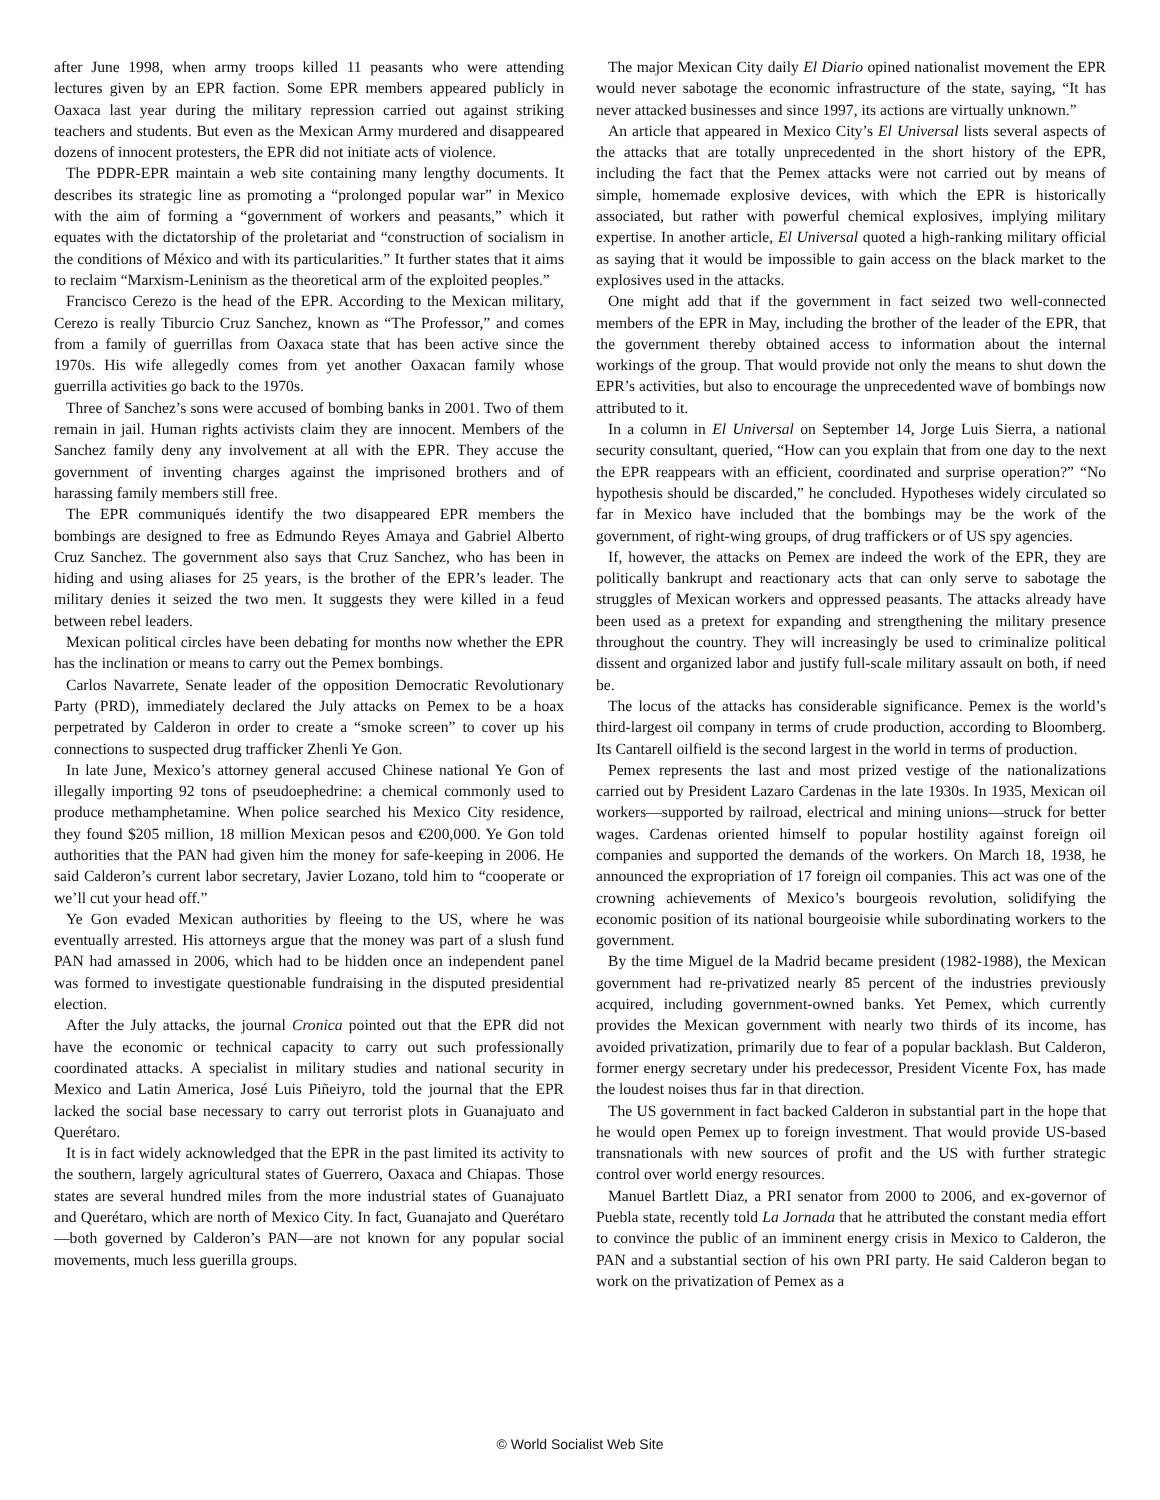after June 1998, when army troops killed 11 peasants who were attending lectures given by an EPR faction. Some EPR members appeared publicly in Oaxaca last year during the military repression carried out against striking teachers and students. But even as the Mexican Army murdered and disappeared dozens of innocent protesters, the EPR did not initiate acts of violence.
The PDPR-EPR maintain a web site containing many lengthy documents. It describes its strategic line as promoting a “prolonged popular war” in Mexico with the aim of forming a “government of workers and peasants,” which it equates with the dictatorship of the proletariat and “construction of socialism in the conditions of México and with its particularities.” It further states that it aims to reclaim “Marxism-Leninism as the theoretical arm of the exploited peoples.”
Francisco Cerezo is the head of the EPR. According to the Mexican military, Cerezo is really Tiburcio Cruz Sanchez, known as “The Professor,” and comes from a family of guerrillas from Oaxaca state that has been active since the 1970s. His wife allegedly comes from yet another Oaxacan family whose guerrilla activities go back to the 1970s.
Three of Sanchez’s sons were accused of bombing banks in 2001. Two of them remain in jail. Human rights activists claim they are innocent. Members of the Sanchez family deny any involvement at all with the EPR. They accuse the government of inventing charges against the imprisoned brothers and of harassing family members still free.
The EPR communiqués identify the two disappeared EPR members the bombings are designed to free as Edmundo Reyes Amaya and Gabriel Alberto Cruz Sanchez. The government also says that Cruz Sanchez, who has been in hiding and using aliases for 25 years, is the brother of the EPR’s leader. The military denies it seized the two men. It suggests they were killed in a feud between rebel leaders.
Mexican political circles have been debating for months now whether the EPR has the inclination or means to carry out the Pemex bombings.
Carlos Navarrete, Senate leader of the opposition Democratic Revolutionary Party (PRD), immediately declared the July attacks on Pemex to be a hoax perpetrated by Calderon in order to create a “smoke screen” to cover up his connections to suspected drug trafficker Zhenli Ye Gon.
In late June, Mexico’s attorney general accused Chinese national Ye Gon of illegally importing 92 tons of pseudoephedrine: a chemical commonly used to produce methamphetamine. When police searched his Mexico City residence, they found $205 million, 18 million Mexican pesos and €200,000. Ye Gon told authorities that the PAN had given him the money for safe-keeping in 2006. He said Calderon’s current labor secretary, Javier Lozano, told him to “cooperate or we’ll cut your head off.”
Ye Gon evaded Mexican authorities by fleeing to the US, where he was eventually arrested. His attorneys argue that the money was part of a slush fund PAN had amassed in 2006, which had to be hidden once an independent panel was formed to investigate questionable fundraising in the disputed presidential election.
After the July attacks, the journal Cronica pointed out that the EPR did not have the economic or technical capacity to carry out such professionally coordinated attacks. A specialist in military studies and national security in Mexico and Latin America, José Luis Piñeiyro, told the journal that the EPR lacked the social base necessary to carry out terrorist plots in Guanajuato and Querétaro.
It is in fact widely acknowledged that the EPR in the past limited its activity to the southern, largely agricultural states of Guerrero, Oaxaca and Chiapas. Those states are several hundred miles from the more industrial states of Guanajuato and Querétaro, which are north of Mexico City. In fact, Guanajato and Querétaro—both governed by Calderon’s PAN—are not known for any popular social movements, much less guerilla groups.
The major Mexican City daily El Diario opined nationalist movement the EPR would never sabotage the economic infrastructure of the state, saying, “It has never attacked businesses and since 1997, its actions are virtually unknown.”
An article that appeared in Mexico City’s El Universal lists several aspects of the attacks that are totally unprecedented in the short history of the EPR, including the fact that the Pemex attacks were not carried out by means of simple, homemade explosive devices, with which the EPR is historically associated, but rather with powerful chemical explosives, implying military expertise. In another article, El Universal quoted a high-ranking military official as saying that it would be impossible to gain access on the black market to the explosives used in the attacks.
One might add that if the government in fact seized two well-connected members of the EPR in May, including the brother of the leader of the EPR, that the government thereby obtained access to information about the internal workings of the group. That would provide not only the means to shut down the EPR’s activities, but also to encourage the unprecedented wave of bombings now attributed to it.
In a column in El Universal on September 14, Jorge Luis Sierra, a national security consultant, queried, “How can you explain that from one day to the next the EPR reappears with an efficient, coordinated and surprise operation?” “No hypothesis should be discarded,” he concluded. Hypotheses widely circulated so far in Mexico have included that the bombings may be the work of the government, of right-wing groups, of drug traffickers or of US spy agencies.
If, however, the attacks on Pemex are indeed the work of the EPR, they are politically bankrupt and reactionary acts that can only serve to sabotage the struggles of Mexican workers and oppressed peasants. The attacks already have been used as a pretext for expanding and strengthening the military presence throughout the country. They will increasingly be used to criminalize political dissent and organized labor and justify full-scale military assault on both, if need be.
The locus of the attacks has considerable significance. Pemex is the world’s third-largest oil company in terms of crude production, according to Bloomberg. Its Cantarell oilfield is the second largest in the world in terms of production.
Pemex represents the last and most prized vestige of the nationalizations carried out by President Lazaro Cardenas in the late 1930s. In 1935, Mexican oil workers—supported by railroad, electrical and mining unions—struck for better wages. Cardenas oriented himself to popular hostility against foreign oil companies and supported the demands of the workers. On March 18, 1938, he announced the expropriation of 17 foreign oil companies. This act was one of the crowning achievements of Mexico’s bourgeois revolution, solidifying the economic position of its national bourgeoisie while subordinating workers to the government.
By the time Miguel de la Madrid became president (1982-1988), the Mexican government had re-privatized nearly 85 percent of the industries previously acquired, including government-owned banks. Yet Pemex, which currently provides the Mexican government with nearly two thirds of its income, has avoided privatization, primarily due to fear of a popular backlash. But Calderon, former energy secretary under his predecessor, President Vicente Fox, has made the loudest noises thus far in that direction.
The US government in fact backed Calderon in substantial part in the hope that he would open Pemex up to foreign investment. That would provide US-based transnationals with new sources of profit and the US with further strategic control over world energy resources.
Manuel Bartlett Diaz, a PRI senator from 2000 to 2006, and ex-governor of Puebla state, recently told La Jornada that he attributed the constant media effort to convince the public of an imminent energy crisis in Mexico to Calderon, the PAN and a substantial section of his own PRI party. He said Calderon began to work on the privatization of Pemex as a
© World Socialist Web Site